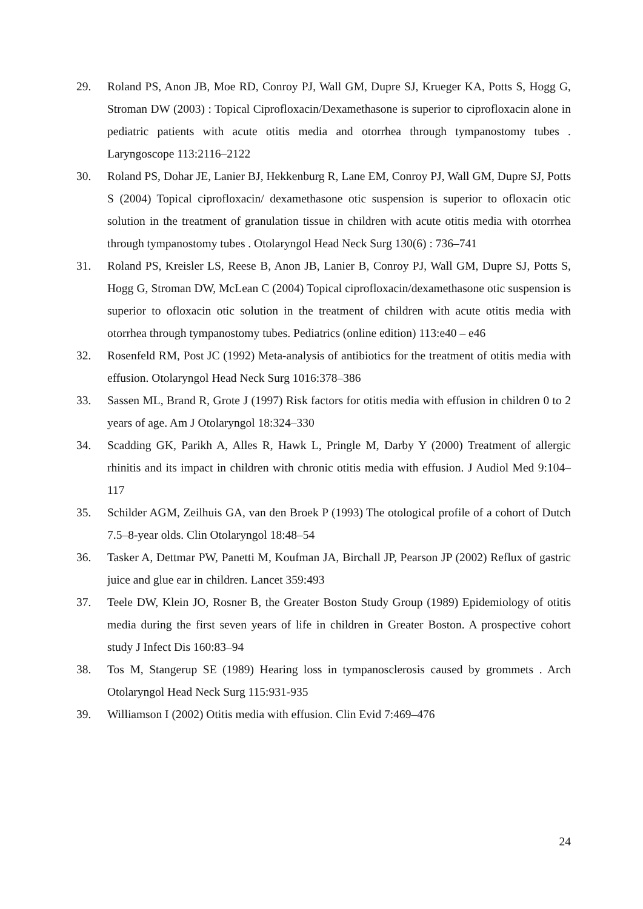29. Roland PS, Anon JB, Moe RD, Conroy PJ, Wall GM, Dupre SJ, Krueger KA, Potts S, Hogg G, Stroman DW (2003) : Topical Ciprofloxacin/Dexamethasone is superior to ciprofloxacin alone in pediatric patients with acute otitis media and otorrhea through tympanostomy tubes . Laryngoscope 113:2116–2122
30. Roland PS, Dohar JE, Lanier BJ, Hekkenburg R, Lane EM, Conroy PJ, Wall GM, Dupre SJ, Potts S (2004) Topical ciprofloxacin/ dexamethasone otic suspension is superior to ofloxacin otic solution in the treatment of granulation tissue in children with acute otitis media with otorrhea through tympanostomy tubes . Otolaryngol Head Neck Surg 130(6) : 736–741
31. Roland PS, Kreisler LS, Reese B, Anon JB, Lanier B, Conroy PJ, Wall GM, Dupre SJ, Potts S, Hogg G, Stroman DW, McLean C (2004) Topical ciprofloxacin/dexamethasone otic suspension is superior to ofloxacin otic solution in the treatment of children with acute otitis media with otorrhea through tympanostomy tubes. Pediatrics (online edition) 113:e40 – e46
32. Rosenfeld RM, Post JC (1992) Meta-analysis of antibiotics for the treatment of otitis media with effusion. Otolaryngol Head Neck Surg 1016:378–386
33. Sassen ML, Brand R, Grote J (1997) Risk factors for otitis media with effusion in children 0 to 2 years of age. Am J Otolaryngol 18:324–330
34. Scadding GK, Parikh A, Alles R, Hawk L, Pringle M, Darby Y (2000) Treatment of allergic rhinitis and its impact in children with chronic otitis media with effusion. J Audiol Med 9:104–117
35. Schilder AGM, Zeilhuis GA, van den Broek P (1993) The otological profile of a cohort of Dutch 7.5–8-year olds. Clin Otolaryngol 18:48–54
36. Tasker A, Dettmar PW, Panetti M, Koufman JA, Birchall JP, Pearson JP (2002) Reflux of gastric juice and glue ear in children. Lancet 359:493
37. Teele DW, Klein JO, Rosner B, the Greater Boston Study Group (1989) Epidemiology of otitis media during the first seven years of life in children in Greater Boston. A prospective cohort study J Infect Dis 160:83–94
38. Tos M, Stangerup SE (1989) Hearing loss in tympanosclerosis caused by grommets . Arch Otolaryngol Head Neck Surg 115:931-935
39. Williamson I (2002) Otitis media with effusion. Clin Evid 7:469–476
24